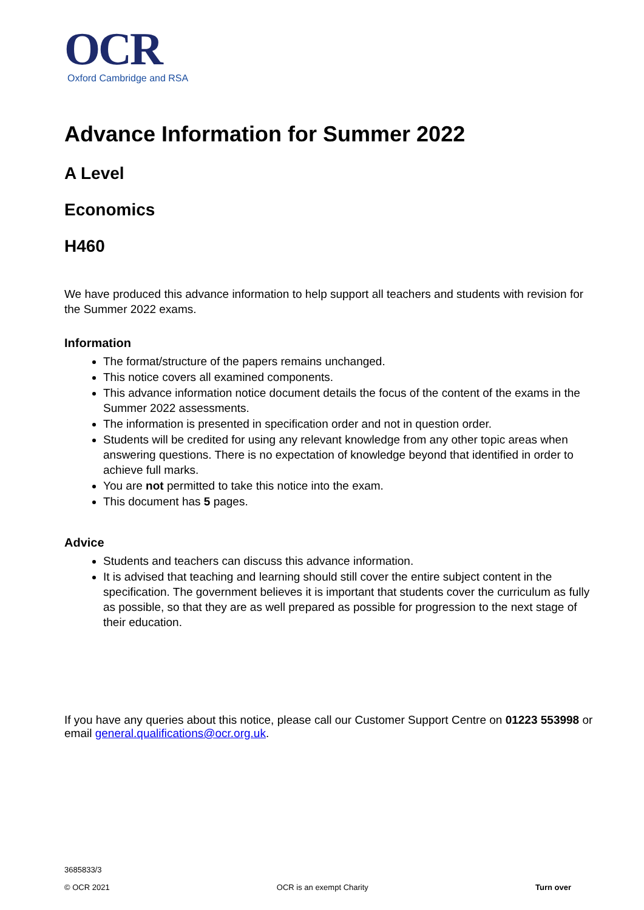OCR
Oxford Cambridge and RSA
Advance Information for Summer 2022
A Level
Economics
H460
We have produced this advance information to help support all teachers and students with revision for the Summer 2022 exams.
Information
The format/structure of the papers remains unchanged.
This notice covers all examined components.
This advance information notice document details the focus of the content of the exams in the Summer 2022 assessments.
The information is presented in specification order and not in question order.
Students will be credited for using any relevant knowledge from any other topic areas when answering questions. There is no expectation of knowledge beyond that identified in order to achieve full marks.
You are not permitted to take this notice into the exam.
This document has 5 pages.
Advice
Students and teachers can discuss this advance information.
It is advised that teaching and learning should still cover the entire subject content in the specification. The government believes it is important that students cover the curriculum as fully as possible, so that they are as well prepared as possible for progression to the next stage of their education.
If you have any queries about this notice, please call our Customer Support Centre on 01223 553998 or email general.qualifications@ocr.org.uk.
3685833/3
© OCR 2021 OCR is an exempt Charity Turn over